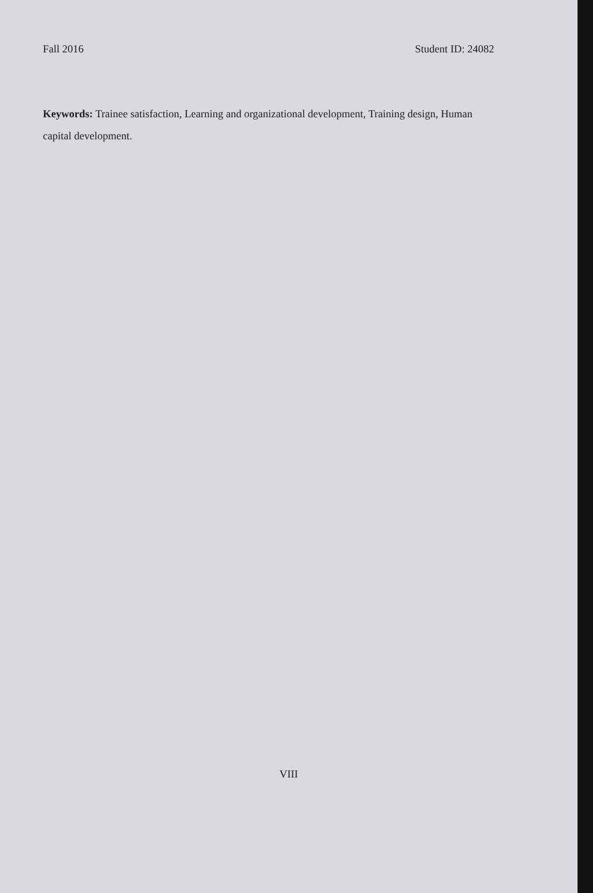Fall 2016 Student ID: 24082
Keywords: Trainee satisfaction, Learning and organizational development, Training design, Human capital development.
VIII